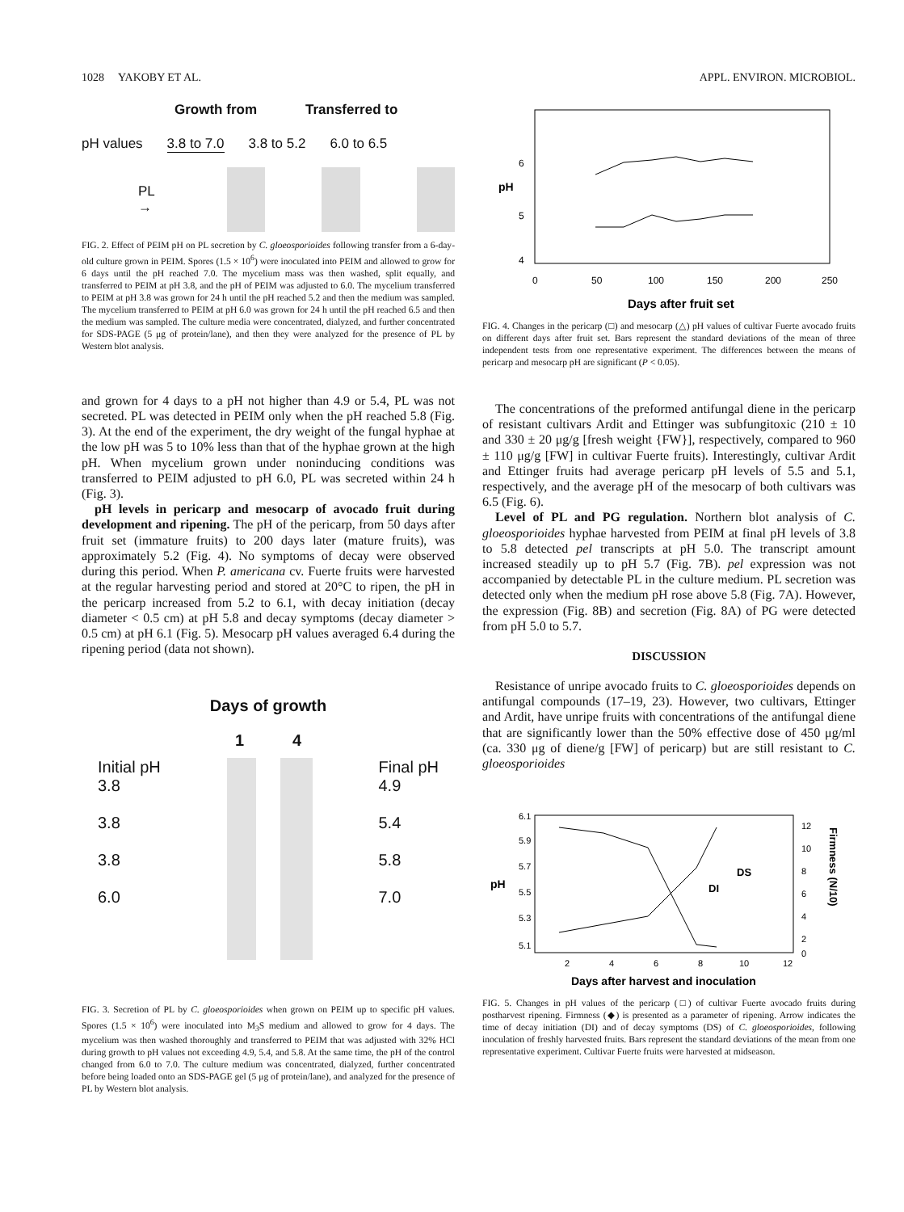1028 YAKOBY ET AL. APPL. ENVIRON. MICROBIOL.
Growth from Transferred to
pH values 3.8 to 7.0 3.8 to 5.2 6.0 to 6.5
PL →
FIG. 2. Effect of PEIM pH on PL secretion by C. gloeosporioides following transfer from a 6-day-old culture grown in PEIM. Spores (1.5 × 10<sup>6</sup>) were inoculated into PEIM and allowed to grow for 6 days until the pH reached 7.0. The mycelium mass was then washed, split equally, and transferred to PEIM at pH 3.8, and the pH of PEIM was adjusted to 6.0. The mycelium transferred to PEIM at pH 3.8 was grown for 24 h until the pH reached 5.2 and then the medium was sampled. The mycelium transferred to PEIM at pH 6.0 was grown for 24 h until the pH reached 6.5 and then the medium was sampled. The culture media were concentrated, dialyzed, and further concentrated for SDS-PAGE (5 μg of protein/lane), and then they were analyzed for the presence of PL by Western blot analysis.
and grown for 4 days to a pH not higher than 4.9 or 5.4, PL was not secreted. PL was detected in PEIM only when the pH reached 5.8 (Fig. 3). At the end of the experiment, the dry weight of the fungal hyphae at the low pH was 5 to 10% less than that of the hyphae grown at the high pH. When mycelium grown under noninducing conditions was transferred to PEIM adjusted to pH 6.0, PL was secreted within 24 h (Fig. 3).
pH levels in pericarp and mesocarp of avocado fruit during development and ripening. The pH of the pericarp, from 50 days after fruit set (immature fruits) to 200 days later (mature fruits), was approximately 5.2 (Fig. 4). No symptoms of decay were observed during this period. When P. americana cv. Fuerte fruits were harvested at the regular harvesting period and stored at 20°C to ripen, the pH in the pericarp increased from 5.2 to 6.1, with decay initiation (decay diameter < 0.5 cm) at pH 5.8 and decay symptoms (decay diameter > 0.5 cm) at pH 6.1 (Fig. 5). Mesocarp pH values averaged 6.4 during the ripening period (data not shown).
Days of growth
1 4
Initial pH
3.8
3.8
3.8
6.0
Final pH
4.9
5.4
5.8
7.0
FIG. 3. Secretion of PL by C. gloeosporioides when grown on PEIM up to specific pH values. Spores (1.5 × 10<sup>6</sup>) were inoculated into M<sub>3</sub>S medium and allowed to grow for 4 days. The mycelium was then washed thoroughly and transferred to PEIM that was adjusted with 32% HCl during growth to pH values not exceeding 4.9, 5.4, and 5.8. At the same time, the pH of the control changed from 6.0 to 7.0. The culture medium was concentrated, dialyzed, further concentrated before being loaded onto an SDS-PAGE gel (5 μg of protein/lane), and analyzed for the presence of PL by Western blot analysis.
pH
6
5
4
0
50
100
150
200
250
Days after fruit set
FIG. 4. Changes in the pericarp (□) and mesocarp (△) pH values of cultivar Fuerte avocado fruits on different days after fruit set. Bars represent the standard deviations of the mean of three independent tests from one representative experiment. The differences between the means of pericarp and mesocarp pH are significant (P < 0.05).
The concentrations of the preformed antifungal diene in the pericarp of resistant cultivars Ardit and Ettinger was subfungitoxic (210 ± 10 and 330 ± 20 μg/g [fresh weight {FW}], respectively, compared to 960 ± 110 μg/g [FW] in cultivar Fuerte fruits). Interestingly, cultivar Ardit and Ettinger fruits had average pericarp pH levels of 5.5 and 5.1, respectively, and the average pH of the mesocarp of both cultivars was 6.5 (Fig. 6).
Level of PL and PG regulation. Northern blot analysis of C. gloeosporioides hyphae harvested from PEIM at final pH levels of 3.8 to 5.8 detected pel transcripts at pH 5.0. The transcript amount increased steadily up to pH 5.7 (Fig. 7B). pel expression was not accompanied by detectable PL in the culture medium. PL secretion was detected only when the medium pH rose above 5.8 (Fig. 7A). However, the expression (Fig. 8B) and secretion (Fig. 8A) of PG were detected from pH 5.0 to 5.7.
DISCUSSION
Resistance of unripe avocado fruits to C. gloeosporioides depends on antifungal compounds (17–19, 23). However, two cultivars, Ettinger and Ardit, have unripe fruits with concentrations of the antifungal diene that are significantly lower than the 50% effective dose of 450 μg/ml (ca. 330 μg of diene/g [FW] of pericarp) but are still resistant to C. gloeosporioides
pH
6.1
5.9
5.7
5.5
5.3
5.1
12
10
8
6
4
2
0
DI
DS
2
4
6
8
10
12
Days after harvest and inoculation
Firmness (N/10)
FIG. 5. Changes in pH values of the pericarp (□) of cultivar Fuerte avocado fruits during postharvest ripening. Firmness (◆) is presented as a parameter of ripening. Arrow indicates the time of decay initiation (DI) and of decay symptoms (DS) of C. gloeosporioides, following inoculation of freshly harvested fruits. Bars represent the standard deviations of the mean from one representative experiment. Cultivar Fuerte fruits were harvested at midseason.